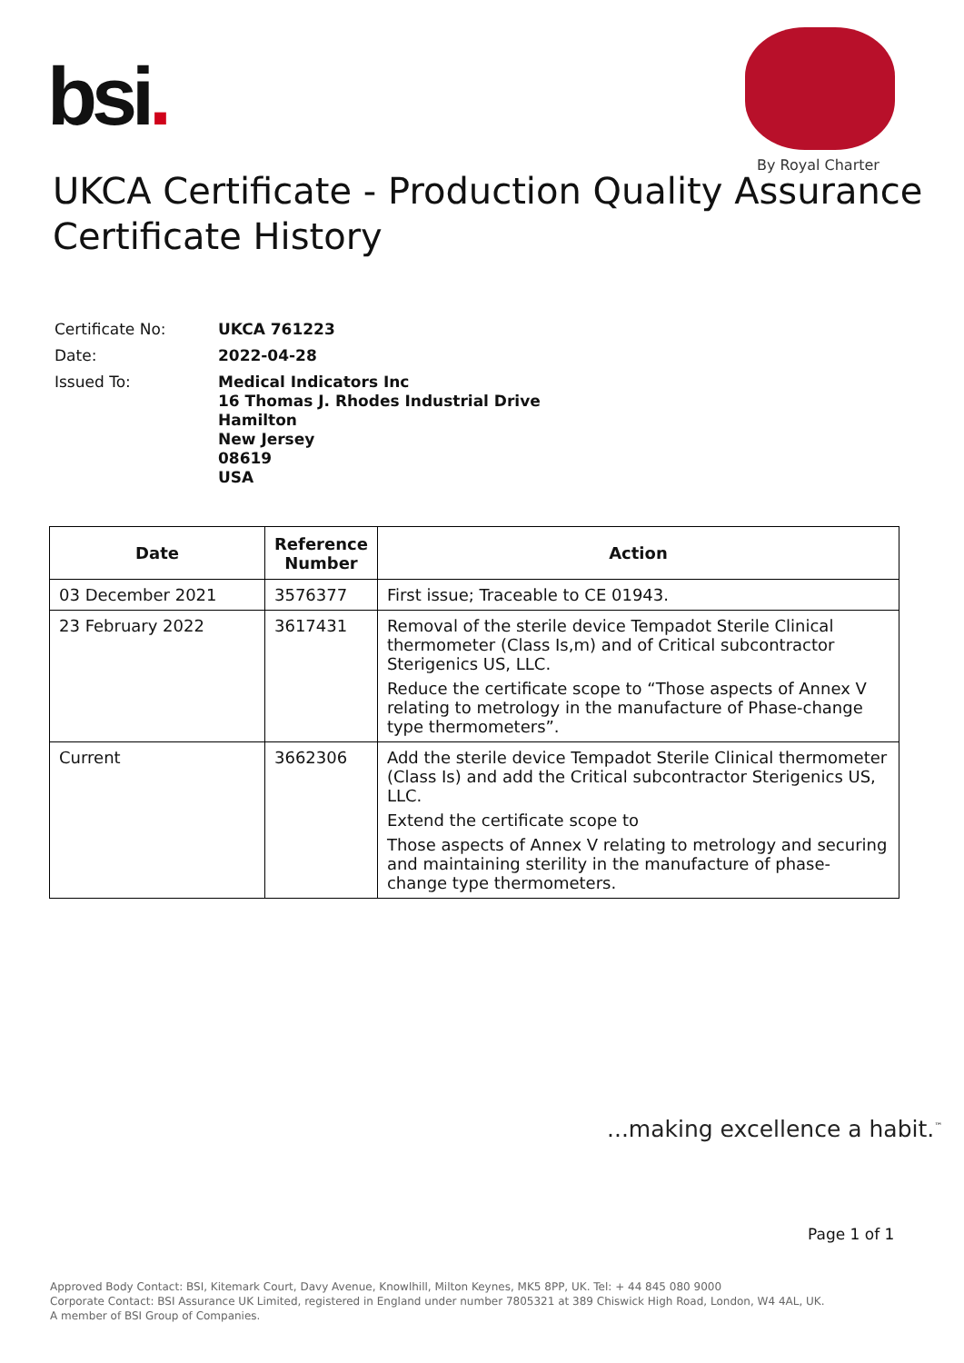bsi.
By Royal Charter
UKCA Certificate - Production Quality Assurance
Certificate History
| Certificate No: | UKCA 761223 |
| Date: | 2022-04-28 |
| Issued To: | Medical Indicators Inc 16 Thomas J. Rhodes Industrial Drive Hamilton New Jersey 08619 USA |
| Date | Reference Number | Action |
| --- | --- | --- |
| 03 December 2021 | 3576377 | First issue; Traceable to CE 01943. |
| 23 February 2022 | 3617431 | Removal of the sterile device Tempadot Sterile Clinical thermometer (Class Is,m) and of Critical subcontractor Sterigenics US, LLC. Reduce the certificate scope to “Those aspects of Annex V relating to metrology in the manufacture of Phase-change type thermometers”. |
| Current | 3662306 | Add the sterile device Tempadot Sterile Clinical thermometer (Class Is) and add the Critical subcontractor Sterigenics US, LLC. Extend the certificate scope to Those aspects of Annex V relating to metrology and securing and maintaining sterility in the manufacture of phase-change type thermometers. |
...making excellence a habit.<sup>™</sup>
Page 1 of 1
Approved Body Contact: BSI, Kitemark Court, Davy Avenue, Knowlhill, Milton Keynes, MK5 8PP, UK. Tel: + 44 845 080 9000
Corporate Contact: BSI Assurance UK Limited, registered in England under number 7805321 at 389 Chiswick High Road, London, W4 4AL, UK.
A member of BSI Group of Companies.